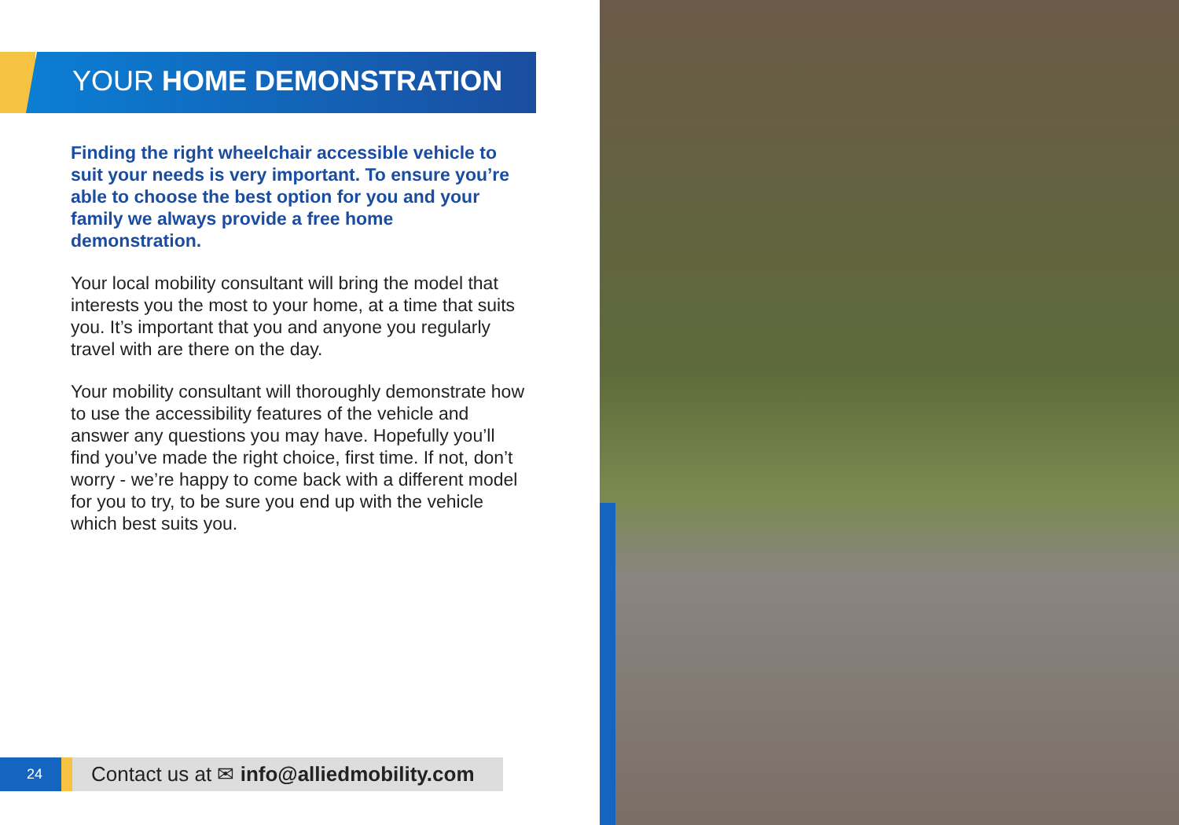YOUR HOME DEMONSTRATION
Finding the right wheelchair accessible vehicle to suit your needs is very important. To ensure you’re able to choose the best option for you and your family we always provide a free home demonstration.
Your local mobility consultant will bring the model that interests you the most to your home, at a time that suits you. It’s important that you and anyone you regularly travel with are there on the day.
Your mobility consultant will thoroughly demonstrate how to use the accessibility features of the vehicle and answer any questions you may have. Hopefully you’ll find you’ve made the right choice, first time. If not, don’t worry - we’re happy to come back with a different model for you to try, to be sure you end up with the vehicle which best suits you.
24
Contact us at ✉ info@alliedmobility.com